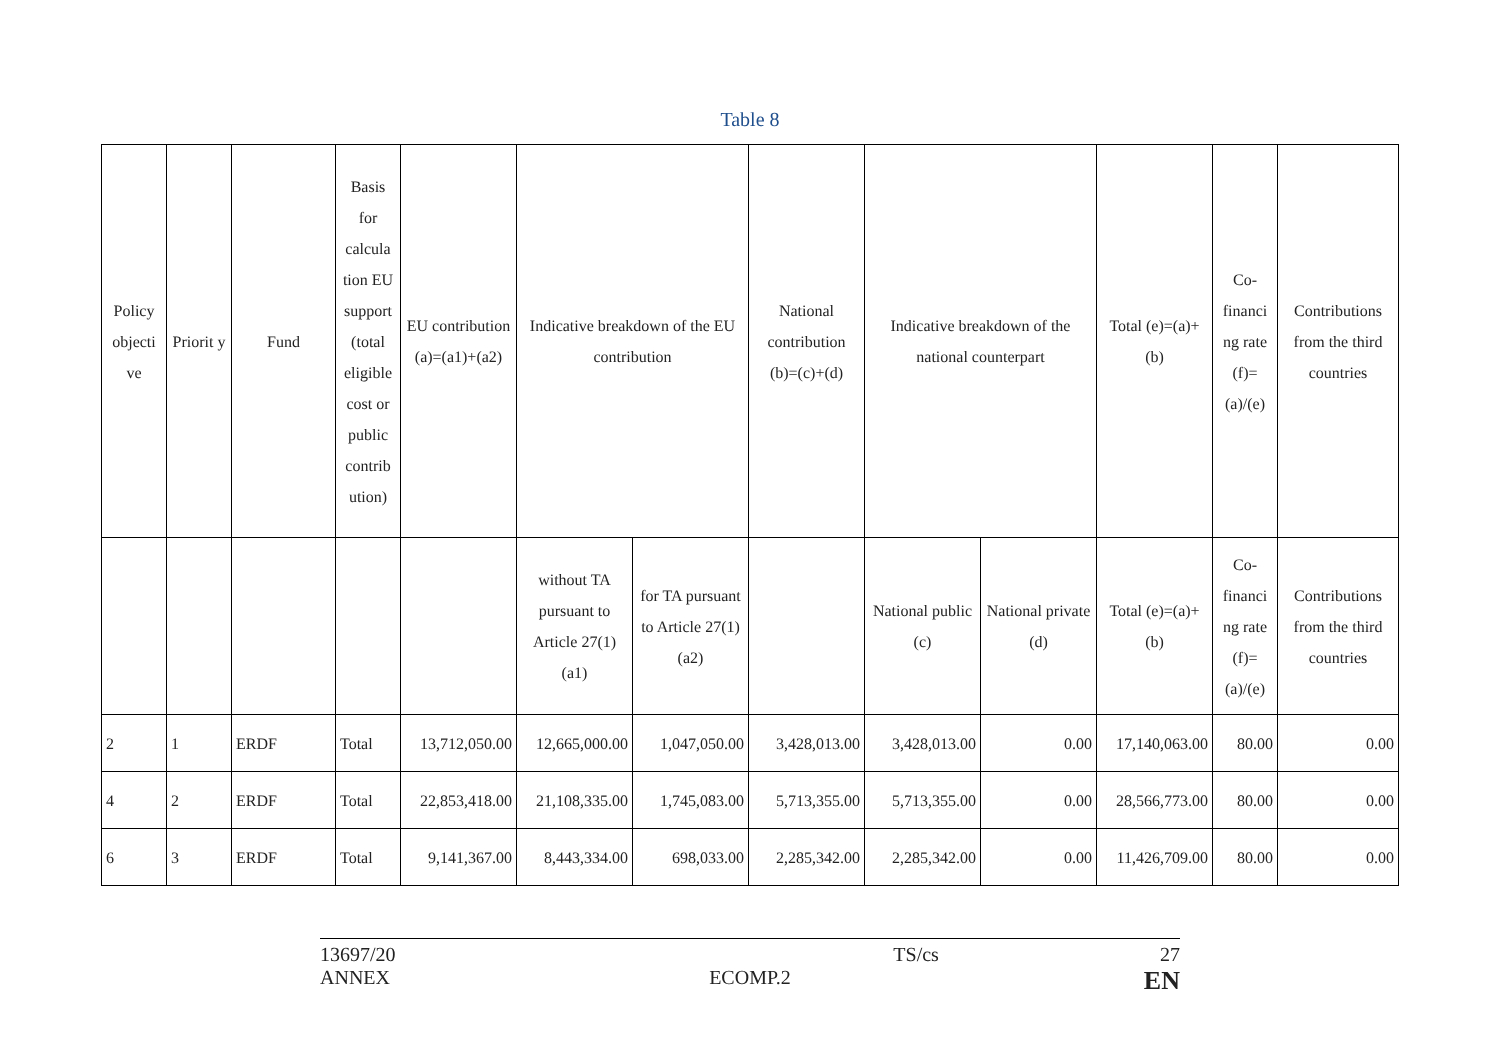Table 8
| Policy objecti ve | Priorit y | Fund | Basis for calcula tion EU support (total eligible cost or public contrib ution) | EU contribution (a)=(a1)+(a2) | Indicative breakdown of the EU contribution | | National contribution (b)=(c)+(d) | Indicative breakdown of the national counterpart | | Total (e)=(a)+(b) | Co-financi ng rate (f)=(a)/(e) | Contributions from the third countries |
| --- | --- | --- | --- | --- | --- | --- | --- | --- | --- | --- | --- | --- |
| | | | | | without TA pursuant to Article 27(1) (a1) | for TA pursuant to Article 27(1) (a2) | | National public (c) | National private (d) | Total (e)=(a)+(b) | Co-financi ng rate (f)=(a)/(e) | Contributions from the third countries |
| 2 | 1 | ERDF | Total | 13,712,050.00 | 12,665,000.00 | 1,047,050.00 | 3,428,013.00 | 3,428,013.00 | 0.00 | 17,140,063.00 | 80.00 | 0.00 |
| 4 | 2 | ERDF | Total | 22,853,418.00 | 21,108,335.00 | 1,745,083.00 | 5,713,355.00 | 5,713,355.00 | 0.00 | 28,566,773.00 | 80.00 | 0.00 |
| 6 | 3 | ERDF | Total | 9,141,367.00 | 8,443,334.00 | 698,033.00 | 2,285,342.00 | 2,285,342.00 | 0.00 | 11,426,709.00 | 80.00 | 0.00 |
13697/20
ANNEX
ECOMP.2
TS/cs 27
EN